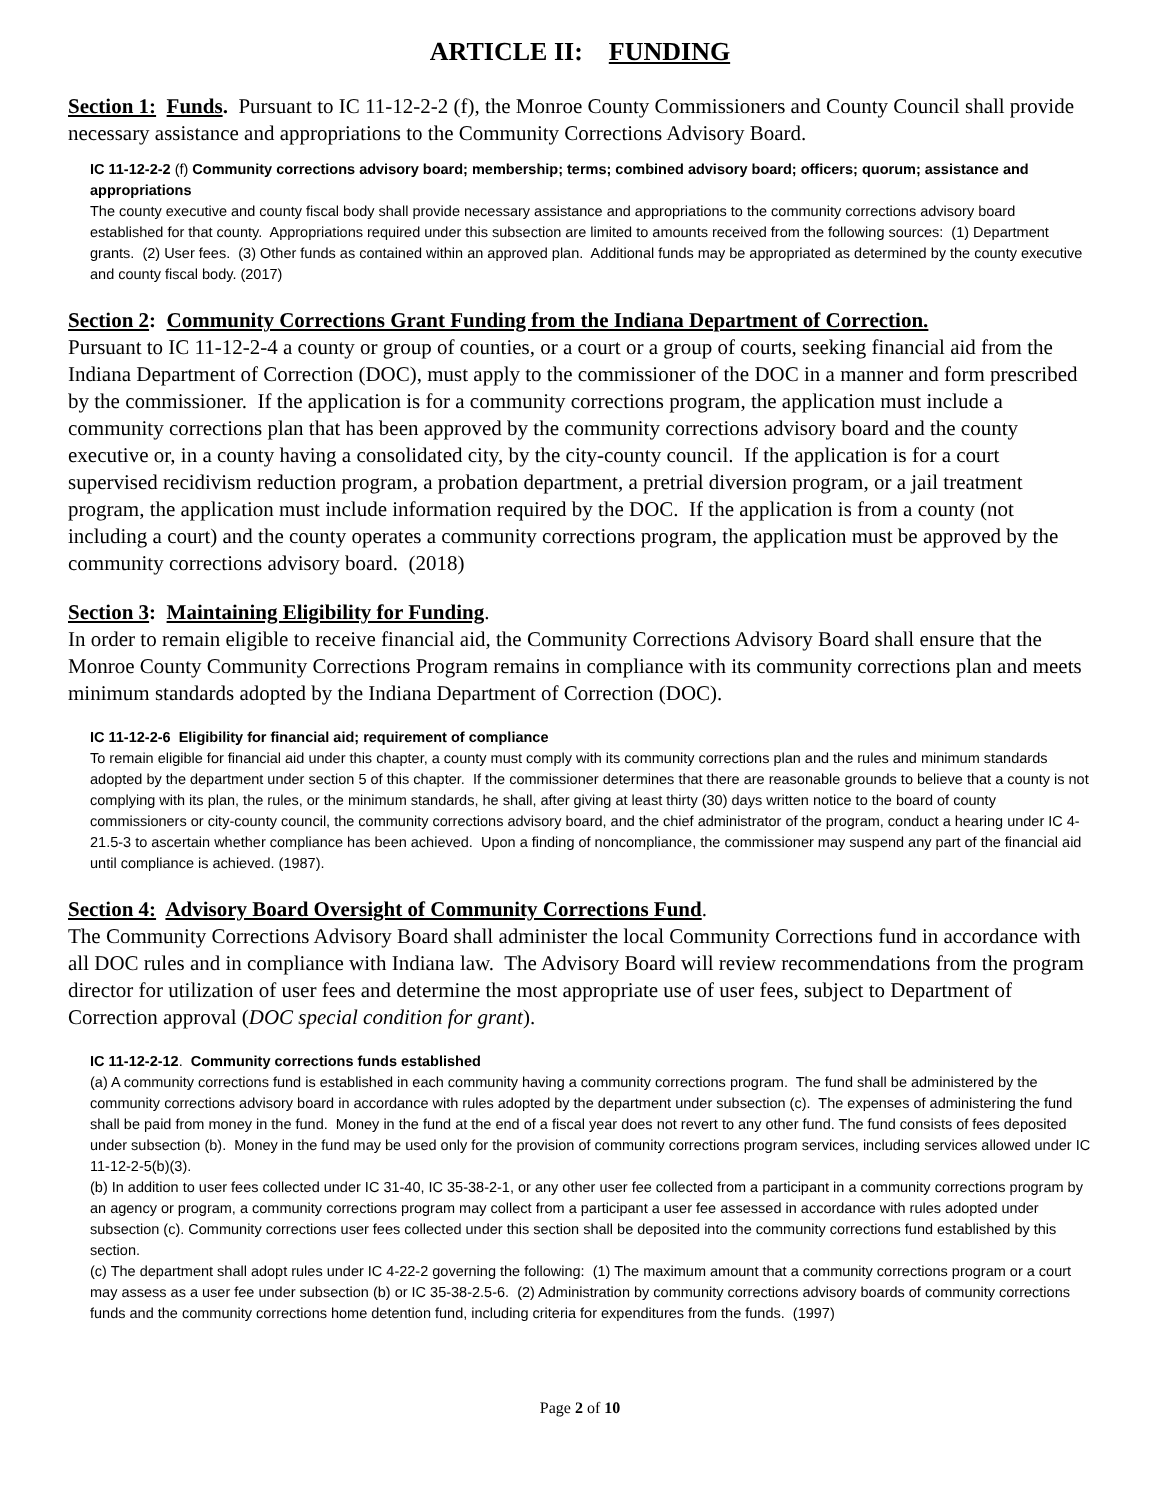ARTICLE II: FUNDING
Section 1: Funds. Pursuant to IC 11-12-2-2 (f), the Monroe County Commissioners and County Council shall provide necessary assistance and appropriations to the Community Corrections Advisory Board.
IC 11-12-2-2 (f) Community corrections advisory board; membership; terms; combined advisory board; officers; quorum; assistance and appropriations
The county executive and county fiscal body shall provide necessary assistance and appropriations to the community corrections advisory board established for that county. Appropriations required under this subsection are limited to amounts received from the following sources: (1) Department grants. (2) User fees. (3) Other funds as contained within an approved plan. Additional funds may be appropriated as determined by the county executive and county fiscal body. (2017)
Section 2: Community Corrections Grant Funding from the Indiana Department of Correction.
Pursuant to IC 11-12-2-4 a county or group of counties, or a court or a group of courts, seeking financial aid from the Indiana Department of Correction (DOC), must apply to the commissioner of the DOC in a manner and form prescribed by the commissioner. If the application is for a community corrections program, the application must include a community corrections plan that has been approved by the community corrections advisory board and the county executive or, in a county having a consolidated city, by the city-county council. If the application is for a court supervised recidivism reduction program, a probation department, a pretrial diversion program, or a jail treatment program, the application must include information required by the DOC. If the application is from a county (not including a court) and the county operates a community corrections program, the application must be approved by the community corrections advisory board. (2018)
Section 3: Maintaining Eligibility for Funding.
In order to remain eligible to receive financial aid, the Community Corrections Advisory Board shall ensure that the Monroe County Community Corrections Program remains in compliance with its community corrections plan and meets minimum standards adopted by the Indiana Department of Correction (DOC).
IC 11-12-2-6 Eligibility for financial aid; requirement of compliance
To remain eligible for financial aid under this chapter, a county must comply with its community corrections plan and the rules and minimum standards adopted by the department under section 5 of this chapter. If the commissioner determines that there are reasonable grounds to believe that a county is not complying with its plan, the rules, or the minimum standards, he shall, after giving at least thirty (30) days written notice to the board of county commissioners or city-county council, the community corrections advisory board, and the chief administrator of the program, conduct a hearing under IC 4-21.5-3 to ascertain whether compliance has been achieved. Upon a finding of noncompliance, the commissioner may suspend any part of the financial aid until compliance is achieved. (1987).
Section 4: Advisory Board Oversight of Community Corrections Fund.
The Community Corrections Advisory Board shall administer the local Community Corrections fund in accordance with all DOC rules and in compliance with Indiana law. The Advisory Board will review recommendations from the program director for utilization of user fees and determine the most appropriate use of user fees, subject to Department of Correction approval (DOC special condition for grant).
IC 11-12-2-12. Community corrections funds established
(a) A community corrections fund is established in each community having a community corrections program. The fund shall be administered by the community corrections advisory board in accordance with rules adopted by the department under subsection (c). The expenses of administering the fund shall be paid from money in the fund. Money in the fund at the end of a fiscal year does not revert to any other fund. The fund consists of fees deposited under subsection (b). Money in the fund may be used only for the provision of community corrections program services, including services allowed under IC 11-12-2-5(b)(3).
(b) In addition to user fees collected under IC 31-40, IC 35-38-2-1, or any other user fee collected from a participant in a community corrections program by an agency or program, a community corrections program may collect from a participant a user fee assessed in accordance with rules adopted under subsection (c). Community corrections user fees collected under this section shall be deposited into the community corrections fund established by this section.
(c) The department shall adopt rules under IC 4-22-2 governing the following: (1) The maximum amount that a community corrections program or a court may assess as a user fee under subsection (b) or IC 35-38-2.5-6. (2) Administration by community corrections advisory boards of community corrections funds and the community corrections home detention fund, including criteria for expenditures from the funds. (1997)
Page 2 of 10